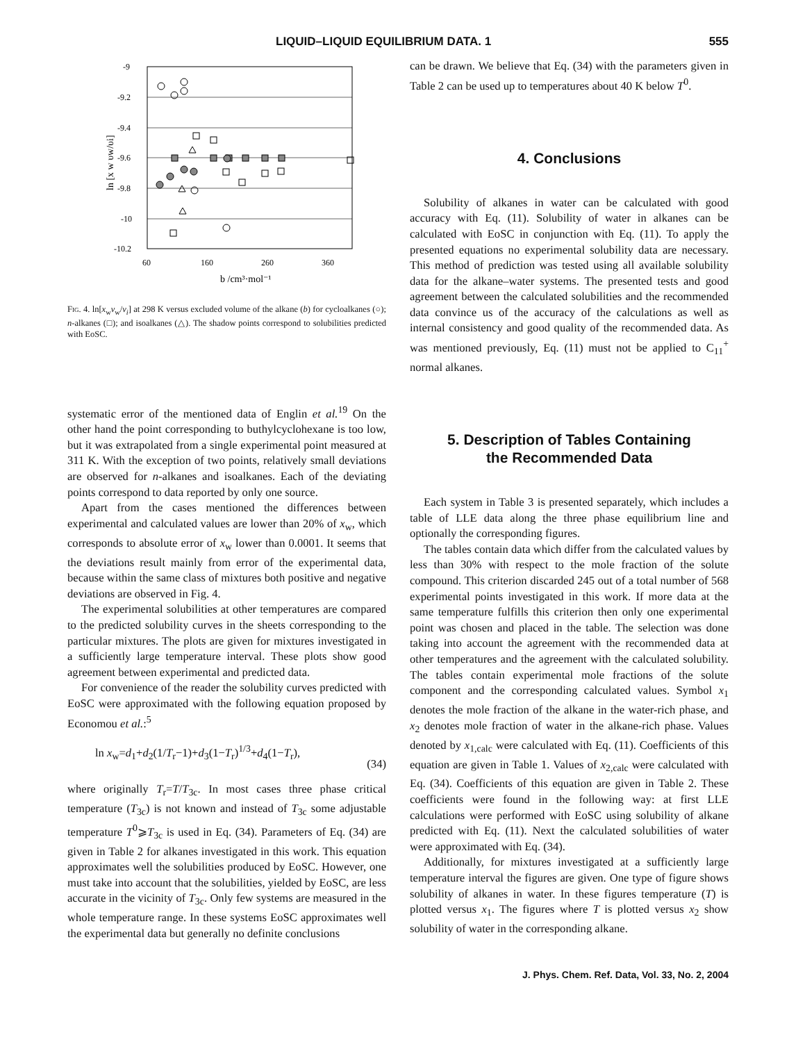LIQUID–LIQUID EQUILIBRIUM DATA. 1 555
-9
-9.2
-9.4
-9.6
-9.8
-10
-10.2
60
160
260
360
b /cm³·mol⁻¹
ln [x w υw/υi]
Fig. 4. ln[x<sub>w</sub>ν<sub>w</sub>/ν<sub>i</sub>] at 298 K versus excluded volume of the alkane (b) for cycloalkanes (○); n-alkanes (□); and isoalkanes (△). The shadow points correspond to solubilities predicted with EoSC.
systematic error of the mentioned data of Englin et al.<sup>19</sup> On the other hand the point corresponding to buthylcyclohexane is too low, but it was extrapolated from a single experimental point measured at 311 K. With the exception of two points, relatively small deviations are observed for n-alkanes and isoalkanes. Each of the deviating points correspond to data reported by only one source.
Apart from the cases mentioned the differences between experimental and calculated values are lower than 20% of x<sub>w</sub>, which corresponds to absolute error of x<sub>w</sub> lower than 0.0001. It seems that the deviations result mainly from error of the experimental data, because within the same class of mixtures both positive and negative deviations are observed in Fig. 4.
The experimental solubilities at other temperatures are compared to the predicted solubility curves in the sheets corresponding to the particular mixtures. The plots are given for mixtures investigated in a sufficiently large temperature interval. These plots show good agreement between experimental and predicted data.
For convenience of the reader the solubility curves predicted with EoSC were approximated with the following equation proposed by Economou et al.:<sup>5</sup>
ln x<sub>w</sub>=d<sub>1</sub>+d<sub>2</sub>(1/T<sub>r</sub>−1)+d<sub>3</sub>(1−T<sub>r</sub>)<sup>1/3</sup>+d<sub>4</sub>(1−T<sub>r</sub>), (34)
where originally T<sub>r</sub>=T/T<sub>3c</sub>. In most cases three phase critical temperature (T<sub>3c</sub>) is not known and instead of T<sub>3c</sub> some adjustable temperature T<sup>0</sup>⩾T<sub>3c</sub> is used in Eq. (34). Parameters of Eq. (34) are given in Table 2 for alkanes investigated in this work. This equation approximates well the solubilities produced by EoSC. However, one must take into account that the solubilities, yielded by EoSC, are less accurate in the vicinity of T<sub>3c</sub>. Only few systems are measured in the whole temperature range. In these systems EoSC approximates well the experimental data but generally no definite conclusions
can be drawn. We believe that Eq. (34) with the parameters given in Table 2 can be used up to temperatures about 40 K below T<sup>0</sup>.
4. Conclusions
Solubility of alkanes in water can be calculated with good accuracy with Eq. (11). Solubility of water in alkanes can be calculated with EoSC in conjunction with Eq. (11). To apply the presented equations no experimental solubility data are necessary. This method of prediction was tested using all available solubility data for the alkane–water systems. The presented tests and good agreement between the calculated solubilities and the recommended data convince us of the accuracy of the calculations as well as internal consistency and good quality of the recommended data. As was mentioned previously, Eq. (11) must not be applied to C<sub>11</sub><sup>+</sup> normal alkanes.
5. Description of Tables Containing
the Recommended Data
Each system in Table 3 is presented separately, which includes a table of LLE data along the three phase equilibrium line and optionally the corresponding figures.
The tables contain data which differ from the calculated values by less than 30% with respect to the mole fraction of the solute compound. This criterion discarded 245 out of a total number of 568 experimental points investigated in this work. If more data at the same temperature fulfills this criterion then only one experimental point was chosen and placed in the table. The selection was done taking into account the agreement with the recommended data at other temperatures and the agreement with the calculated solubility. The tables contain experimental mole fractions of the solute component and the corresponding calculated values. Symbol x<sub>1</sub> denotes the mole fraction of the alkane in the water-rich phase, and x<sub>2</sub> denotes mole fraction of water in the alkane-rich phase. Values denoted by x<sub>1,calc</sub> were calculated with Eq. (11). Coefficients of this equation are given in Table 1. Values of x<sub>2,calc</sub> were calculated with Eq. (34). Coefficients of this equation are given in Table 2. These coefficients were found in the following way: at first LLE calculations were performed with EoSC using solubility of alkane predicted with Eq. (11). Next the calculated solubilities of water were approximated with Eq. (34).
Additionally, for mixtures investigated at a sufficiently large temperature interval the figures are given. One type of figure shows solubility of alkanes in water. In these figures temperature (T) is plotted versus x<sub>1</sub>. The figures where T is plotted versus x<sub>2</sub> show solubility of water in the corresponding alkane.
J. Phys. Chem. Ref. Data, Vol. 33, No. 2, 2004